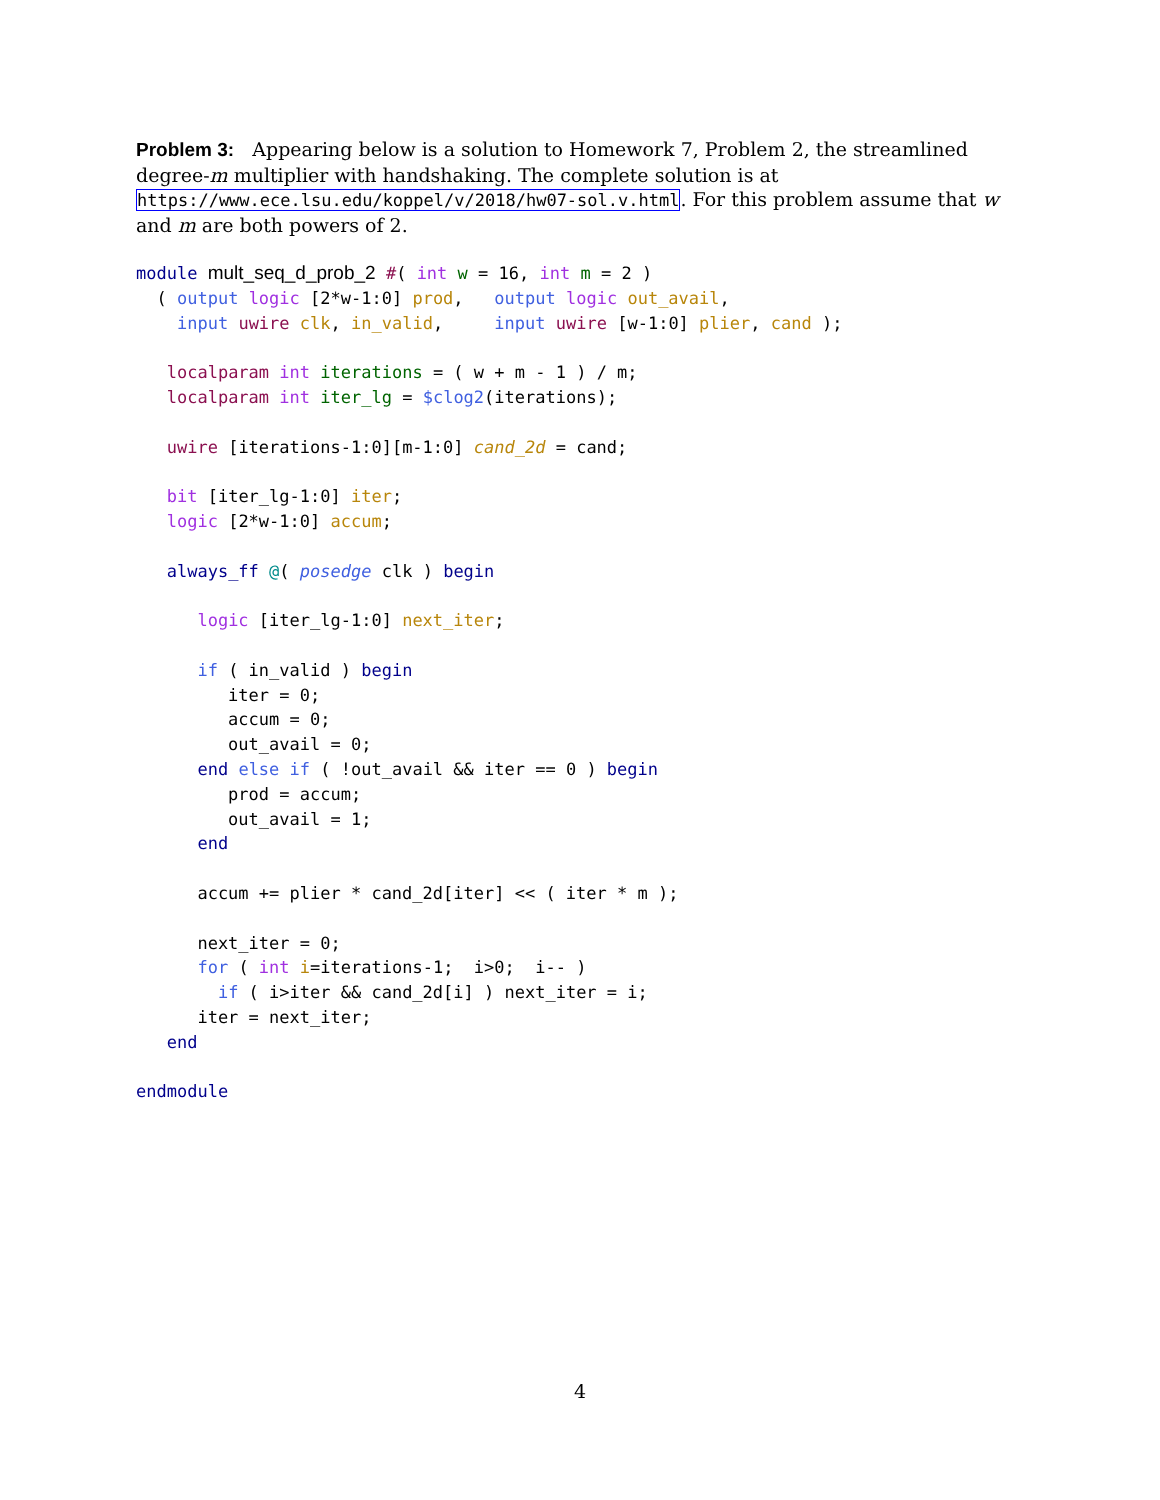Problem 3: Appearing below is a solution to Homework 7, Problem 2, the streamlined degree-m multiplier with handshaking. The complete solution is at
https://www.ece.lsu.edu/koppel/v/2018/hw07-sol.v.html. For this problem assume that w and m are both powers of 2.
module mult_seq_d_prob_2 #( int w = 16, int m = 2 )
  ( output logic [2*w-1:0] prod,   output logic out_avail,
    input uwire clk, in_valid,     input uwire [w-1:0] plier, cand );

   localparam int iterations = ( w + m - 1 ) / m;
   localparam int iter_lg = $clog2(iterations);

   uwire [iterations-1:0][m-1:0] cand_2d = cand;

   bit [iter_lg-1:0] iter;
   logic [2*w-1:0] accum;

   always_ff @( posedge clk ) begin

      logic [iter_lg-1:0] next_iter;

      if ( in_valid ) begin
         iter = 0;
         accum = 0;
         out_avail = 0;
      end else if ( !out_avail && iter == 0 ) begin
         prod = accum;
         out_avail = 1;
      end

      accum += plier * cand_2d[iter] << ( iter * m );

      next_iter = 0;
      for ( int i=iterations-1;  i>0;  i-- )
        if ( i>iter && cand_2d[i] ) next_iter = i;
      iter = next_iter;
   end

endmodule
4